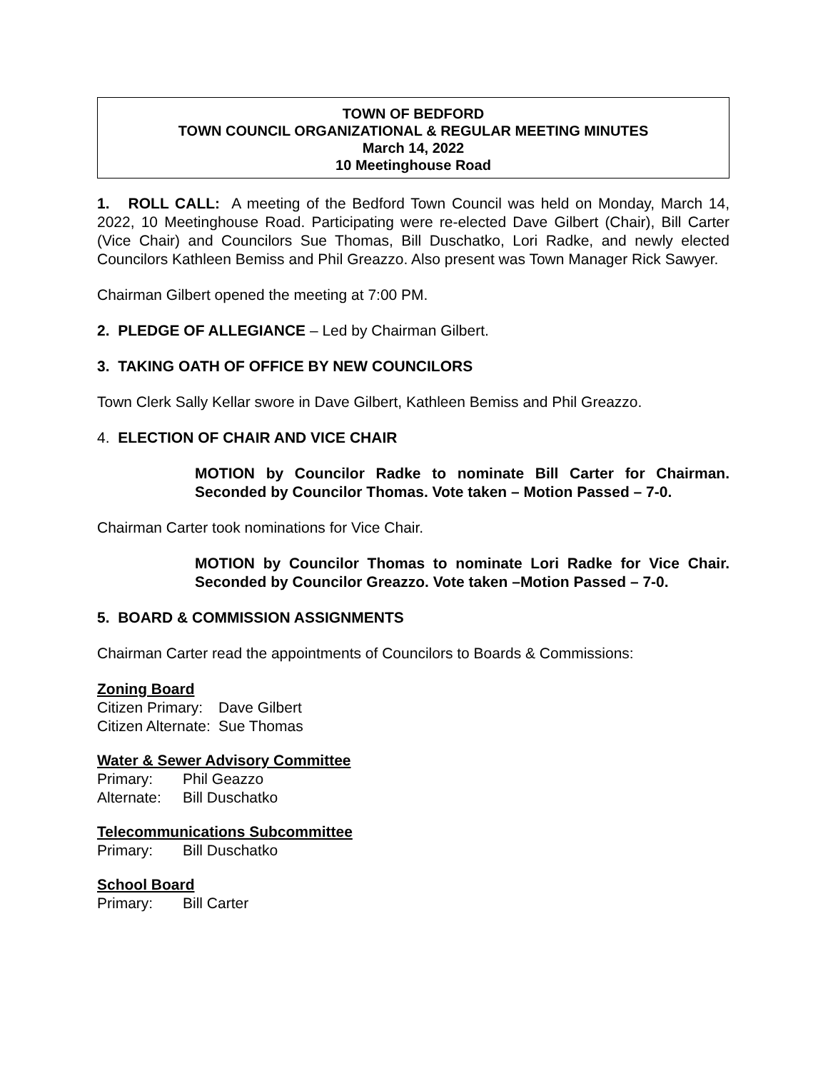TOWN OF BEDFORD
TOWN COUNCIL ORGANIZATIONAL & REGULAR MEETING MINUTES
March 14, 2022
10 Meetinghouse Road
1. ROLL CALL: A meeting of the Bedford Town Council was held on Monday, March 14, 2022, 10 Meetinghouse Road. Participating were re-elected Dave Gilbert (Chair), Bill Carter (Vice Chair) and Councilors Sue Thomas, Bill Duschatko, Lori Radke, and newly elected Councilors Kathleen Bemiss and Phil Greazzo. Also present was Town Manager Rick Sawyer.
Chairman Gilbert opened the meeting at 7:00 PM.
2. PLEDGE OF ALLEGIANCE – Led by Chairman Gilbert.
3. TAKING OATH OF OFFICE BY NEW COUNCILORS
Town Clerk Sally Kellar swore in Dave Gilbert, Kathleen Bemiss and Phil Greazzo.
4. ELECTION OF CHAIR AND VICE CHAIR
MOTION by Councilor Radke to nominate Bill Carter for Chairman. Seconded by Councilor Thomas. Vote taken – Motion Passed – 7-0.
Chairman Carter took nominations for Vice Chair.
MOTION by Councilor Thomas to nominate Lori Radke for Vice Chair. Seconded by Councilor Greazzo. Vote taken –Motion Passed – 7-0.
5. BOARD & COMMISSION ASSIGNMENTS
Chairman Carter read the appointments of Councilors to Boards & Commissions:
Zoning Board
Citizen Primary: Dave Gilbert
Citizen Alternate: Sue Thomas
Water & Sewer Advisory Committee
Primary: Phil Geazzo
Alternate: Bill Duschatko
Telecommunications Subcommittee
Primary: Bill Duschatko
School Board
Primary: Bill Carter